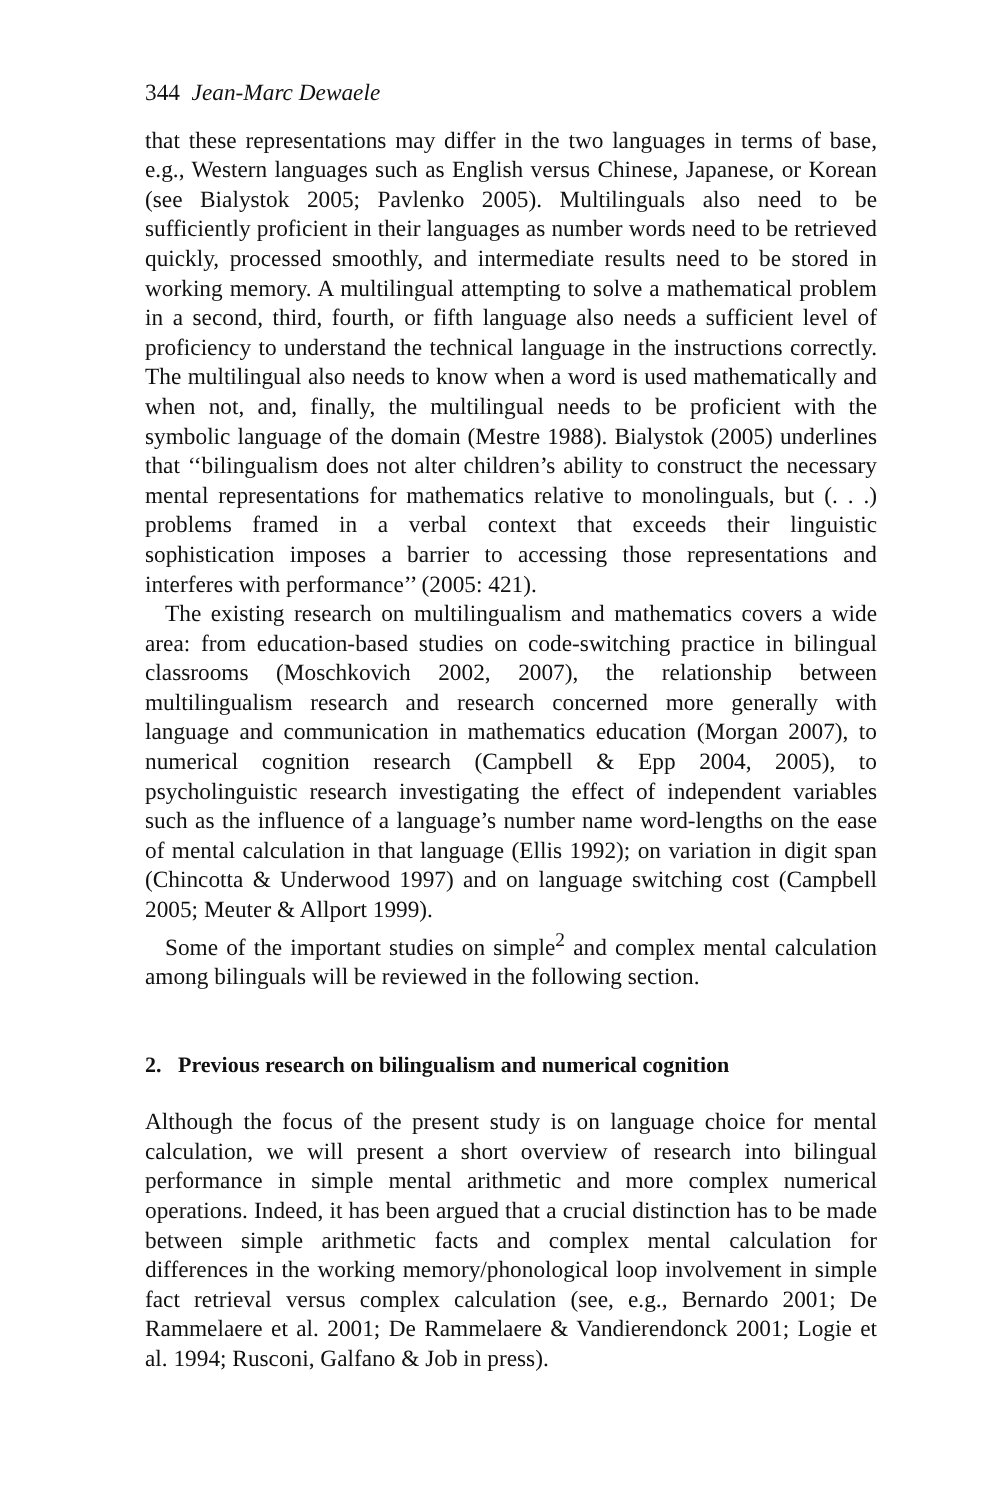344 Jean-Marc Dewaele
that these representations may differ in the two languages in terms of base, e.g., Western languages such as English versus Chinese, Japanese, or Korean (see Bialystok 2005; Pavlenko 2005). Multilinguals also need to be sufficiently proficient in their languages as number words need to be retrieved quickly, processed smoothly, and intermediate results need to be stored in working memory. A multilingual attempting to solve a mathematical problem in a second, third, fourth, or fifth language also needs a sufficient level of proficiency to understand the technical language in the instructions correctly. The multilingual also needs to know when a word is used mathematically and when not, and, finally, the multilingual needs to be proficient with the symbolic language of the domain (Mestre 1988). Bialystok (2005) underlines that ‘‘bilingualism does not alter children’s ability to construct the necessary mental representations for mathematics relative to monolinguals, but (. . .) problems framed in a verbal context that exceeds their linguistic sophistication imposes a barrier to accessing those representations and interferes with performance’’ (2005: 421).
The existing research on multilingualism and mathematics covers a wide area: from education-based studies on code-switching practice in bilingual classrooms (Moschkovich 2002, 2007), the relationship between multilingualism research and research concerned more generally with language and communication in mathematics education (Morgan 2007), to numerical cognition research (Campbell & Epp 2004, 2005), to psycholinguistic research investigating the effect of independent variables such as the influence of a language’s number name word-lengths on the ease of mental calculation in that language (Ellis 1992); on variation in digit span (Chincotta & Underwood 1997) and on language switching cost (Campbell 2005; Meuter & Allport 1999).
Some of the important studies on simple<sup>2</sup> and complex mental calculation among bilinguals will be reviewed in the following section.
2. Previous research on bilingualism and numerical cognition
Although the focus of the present study is on language choice for mental calculation, we will present a short overview of research into bilingual performance in simple mental arithmetic and more complex numerical operations. Indeed, it has been argued that a crucial distinction has to be made between simple arithmetic facts and complex mental calculation for differences in the working memory/phonological loop involvement in simple fact retrieval versus complex calculation (see, e.g., Bernardo 2001; De Rammelaere et al. 2001; De Rammelaere & Vandierendonck 2001; Logie et al. 1994; Rusconi, Galfano & Job in press).